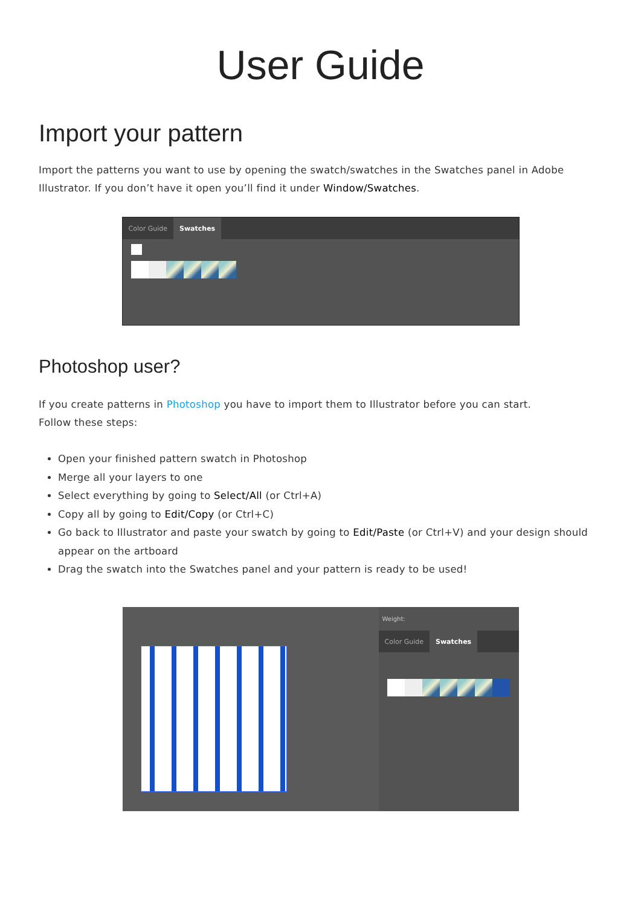User Guide
Import your pattern
Import the patterns you want to use by opening the swatch/swatches in the Swatches panel in Adobe Illustrator. If you don’t have it open you’ll find it under Window/Swatches.
Color Guide Swatches
Photoshop user?
If you create patterns in Photoshop you have to import them to Illustrator before you can start.
Follow these steps:
Open your finished pattern swatch in Photoshop
Merge all your layers to one
Select everything by going to Select/All (or Ctrl+A)
Copy all by going to Edit/Copy (or Ctrl+C)
Go back to Illustrator and paste your swatch by going to Edit/Paste (or Ctrl+V) and your design should appear on the artboard
Drag the swatch into the Swatches panel and your pattern is ready to be used!
Weight:
Color Guide Swatches